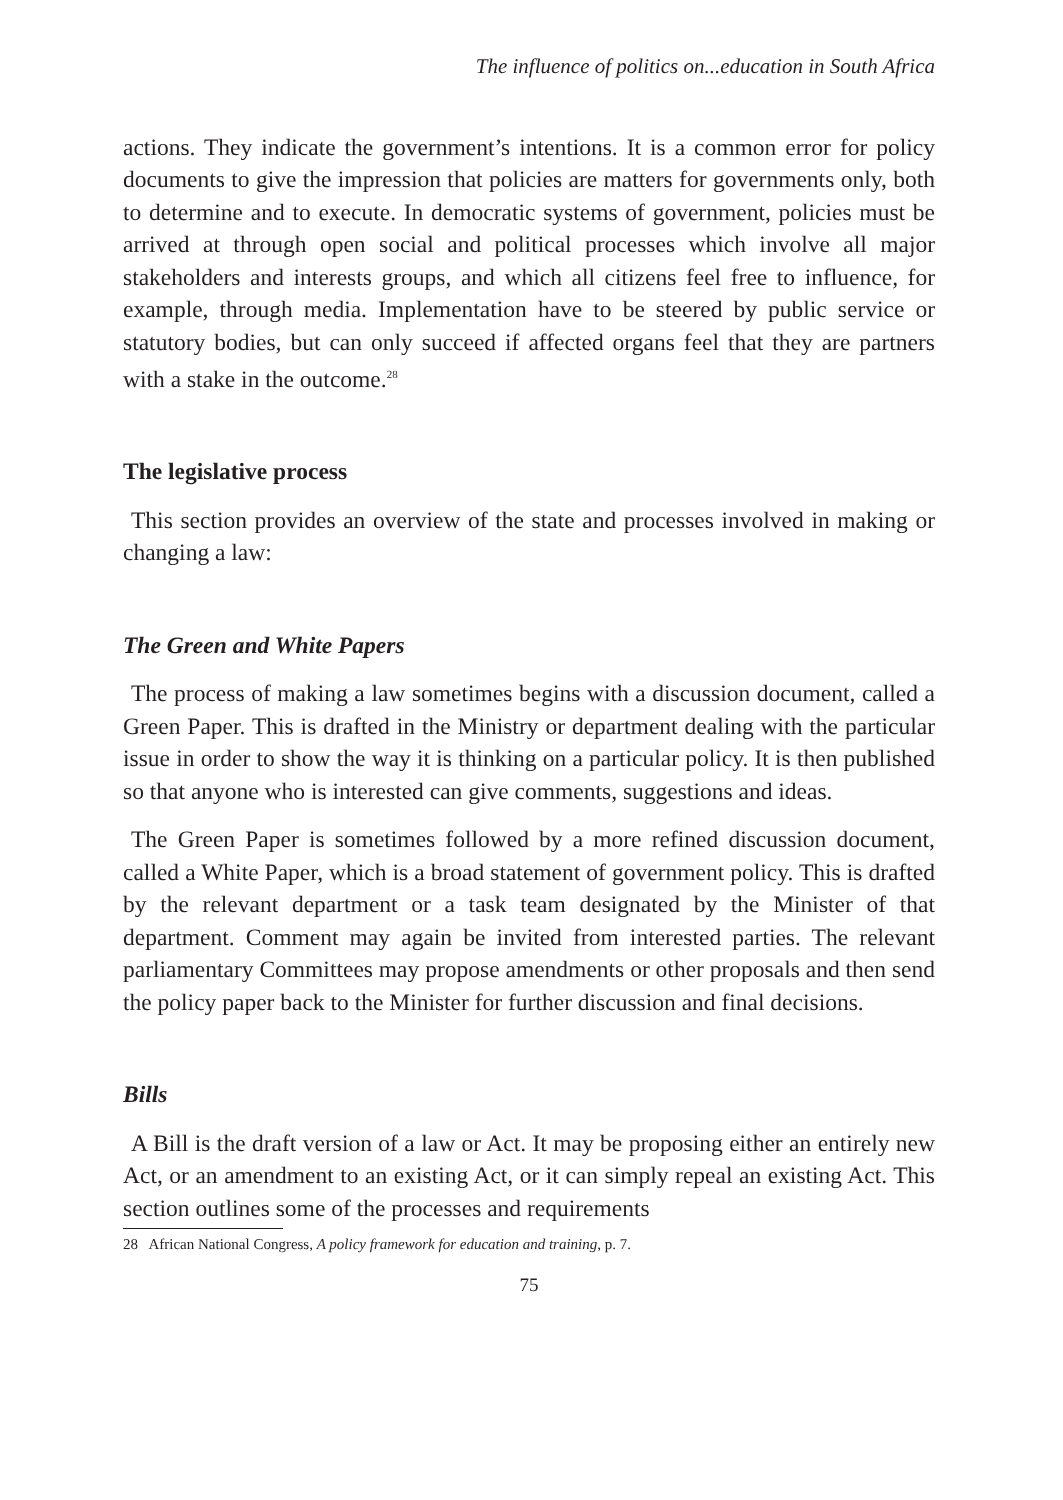The influence of politics on...education in South Africa
actions. They indicate the government’s intentions. It is a common error for policy documents to give the impression that policies are matters for governments only, both to determine and to execute. In democratic systems of government, policies must be arrived at through open social and political processes which involve all major stakeholders and interests groups, and which all citizens feel free to influence, for example, through media. Implementation have to be steered by public service or statutory bodies, but can only succeed if affected organs feel that they are partners with a stake in the outcome.<sup>28</sup>
The legislative process
This section provides an overview of the state and processes involved in making or changing a law:
The Green and White Papers
The process of making a law sometimes begins with a discussion document, called a Green Paper. This is drafted in the Ministry or department dealing with the particular issue in order to show the way it is thinking on a particular policy. It is then published so that anyone who is interested can give comments, suggestions and ideas.
The Green Paper is sometimes followed by a more refined discussion document, called a White Paper, which is a broad statement of government policy. This is drafted by the relevant department or a task team designated by the Minister of that department. Comment may again be invited from interested parties. The relevant parliamentary Committees may propose amendments or other proposals and then send the policy paper back to the Minister for further discussion and final decisions.
Bills
A Bill is the draft version of a law or Act. It may be proposing either an entirely new Act, or an amendment to an existing Act, or it can simply repeal an existing Act. This section outlines some of the processes and requirements
28 African National Congress, A policy framework for education and training, p. 7.
75